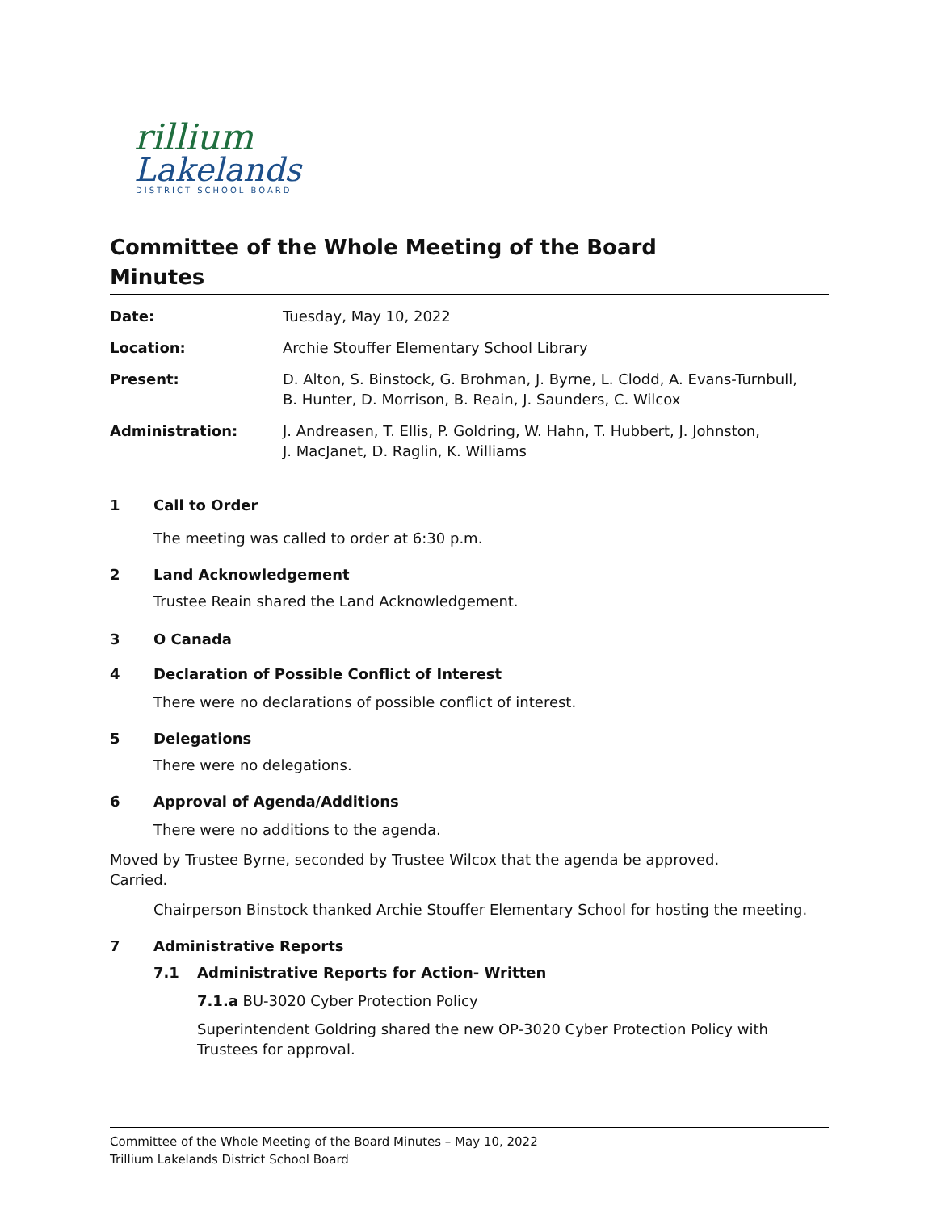rillium
Lakelands
DISTRICT SCHOOL BOARD
Committee of the Whole Meeting of the Board
Minutes
Date: Tuesday, May 10, 2022
Location: Archie Stouffer Elementary School Library
Present: D. Alton, S. Binstock, G. Brohman, J. Byrne, L. Clodd, A. Evans-Turnbull,
B. Hunter, D. Morrison, B. Reain, J. Saunders, C. Wilcox
Administration: J. Andreasen, T. Ellis, P. Goldring, W. Hahn, T. Hubbert, J. Johnston,
J. MacJanet, D. Raglin, K. Williams
1 Call to Order
The meeting was called to order at 6:30 p.m.
2 Land Acknowledgement
Trustee Reain shared the Land Acknowledgement.
3 O Canada
4 Declaration of Possible Conflict of Interest
There were no declarations of possible conflict of interest.
5 Delegations
There were no delegations.
6 Approval of Agenda/Additions
There were no additions to the agenda.
Moved by Trustee Byrne, seconded by Trustee Wilcox that the agenda be approved.
Carried.
Chairperson Binstock thanked Archie Stouffer Elementary School for hosting the meeting.
7 Administrative Reports
7.1 Administrative Reports for Action- Written
7.1.a BU-3020 Cyber Protection Policy
Superintendent Goldring shared the new OP-3020 Cyber Protection Policy with Trustees for approval.
Committee of the Whole Meeting of the Board Minutes – May 10, 2022
Trillium Lakelands District School Board